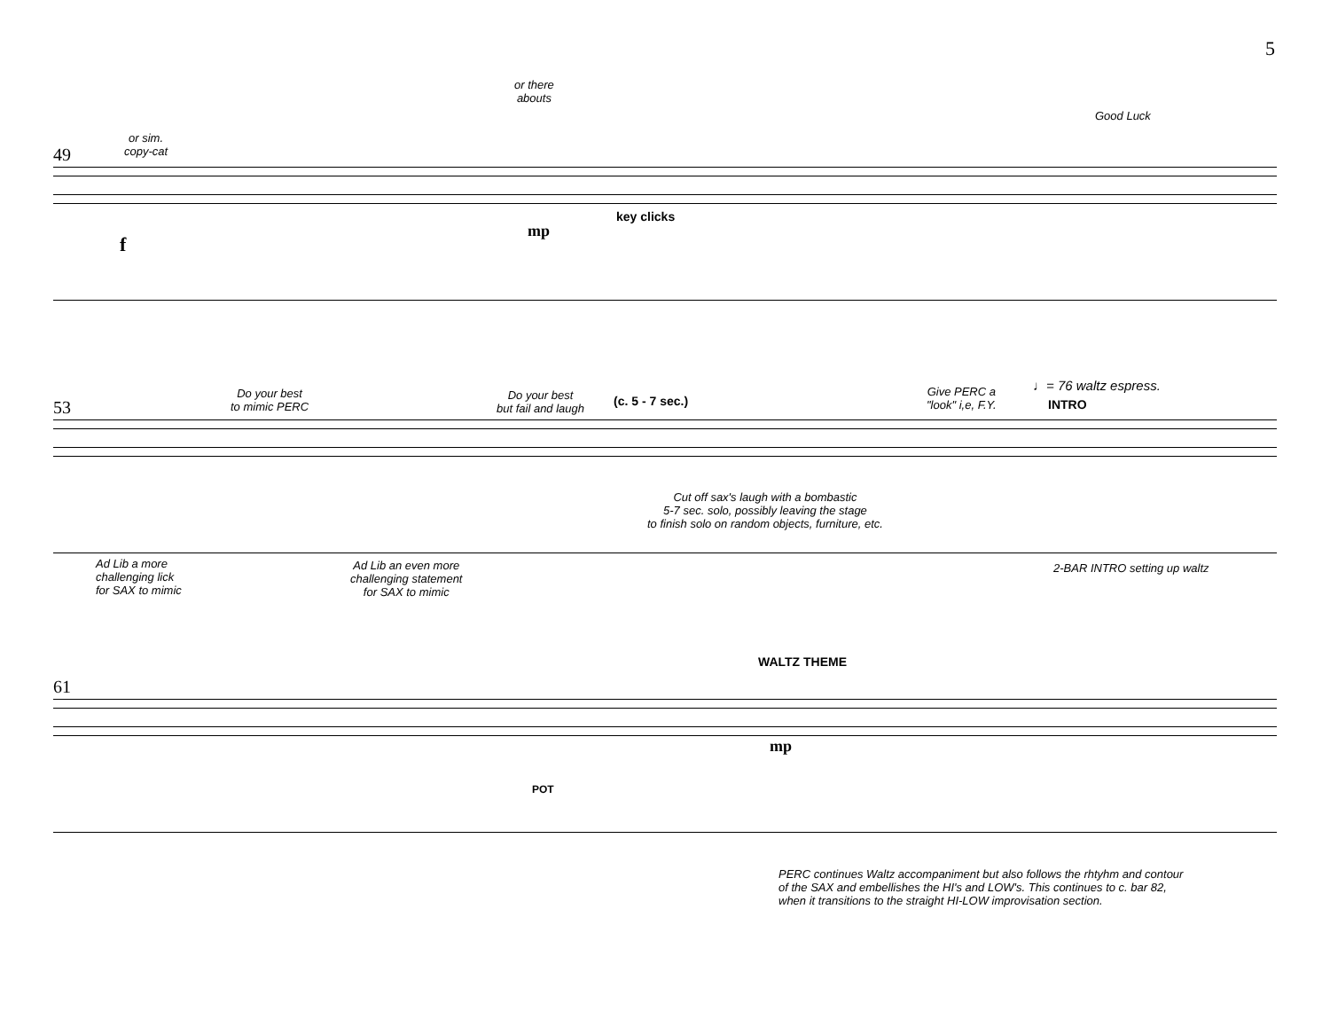5
49
or sim.
copy-cat
or there
abouts
key clicks
Good Luck
f
mp
53
Do your best
to mimic PERC
Do your best
but fail and laugh
(c. 5 - 7 sec.)
Give PERC a
"look" i,e, F.Y.
♩= 76 waltz espress.
INTRO
Cut off sax's laugh with a bombastic
5-7 sec. solo, possibly leaving the stage
to finish solo on random objects, furniture, etc.
Ad Lib a more
challenging lick
for SAX to mimic
Ad Lib an even more
challenging statement
for SAX to mimic
2-BAR INTRO setting up waltz
61
WALTZ THEME
POT
mp
PERC continues Waltz accompaniment but also follows the rhtyhm and contour
of the SAX and embellishes the HI's and LOW's. This continues to c. bar 82,
when it transitions to the straight HI-LOW improvisation section.